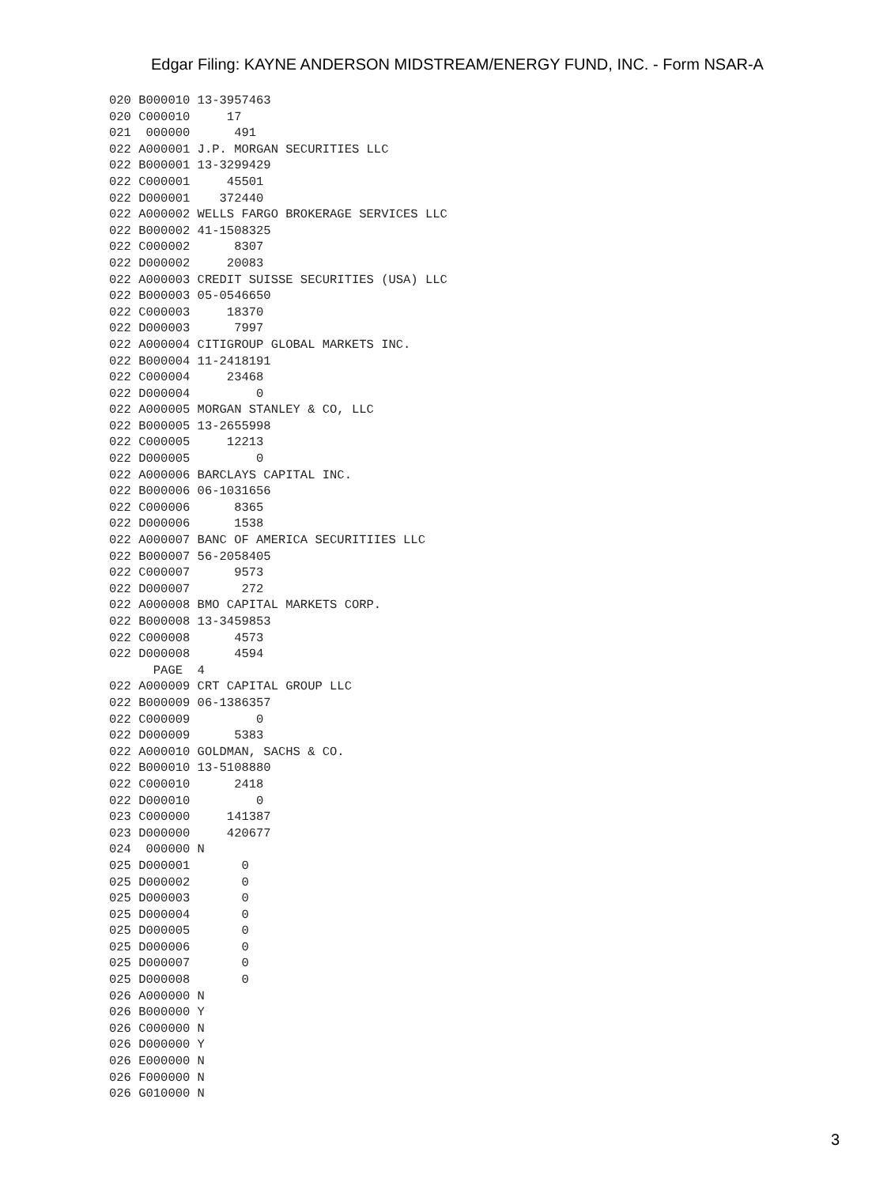Edgar Filing: KAYNE ANDERSON MIDSTREAM/ENERGY FUND, INC. - Form NSAR-A
020 B000010 13-3957463
020 C000010     17
021  000000      491
022 A000001 J.P. MORGAN SECURITIES LLC
022 B000001 13-3299429
022 C000001     45501
022 D000001    372440
022 A000002 WELLS FARGO BROKERAGE SERVICES LLC
022 B000002 41-1508325
022 C000002      8307
022 D000002     20083
022 A000003 CREDIT SUISSE SECURITIES (USA) LLC
022 B000003 05-0546650
022 C000003     18370
022 D000003      7997
022 A000004 CITIGROUP GLOBAL MARKETS INC.
022 B000004 11-2418191
022 C000004     23468
022 D000004         0
022 A000005 MORGAN STANLEY & CO, LLC
022 B000005 13-2655998
022 C000005     12213
022 D000005         0
022 A000006 BARCLAYS CAPITAL INC.
022 B000006 06-1031656
022 C000006      8365
022 D000006      1538
022 A000007 BANC OF AMERICA SECURITIIES LLC
022 B000007 56-2058405
022 C000007      9573
022 D000007       272
022 A000008 BMO CAPITAL MARKETS CORP.
022 B000008 13-3459853
022 C000008      4573
022 D000008      4594
      PAGE  4
022 A000009 CRT CAPITAL GROUP LLC
022 B000009 06-1386357
022 C000009         0
022 D000009      5383
022 A000010 GOLDMAN, SACHS & CO.
022 B000010 13-5108880
022 C000010      2418
022 D000010         0
023 C000000     141387
023 D000000     420677
024  000000 N
025 D000001       0
025 D000002       0
025 D000003       0
025 D000004       0
025 D000005       0
025 D000006       0
025 D000007       0
025 D000008       0
026 A000000 N
026 B000000 Y
026 C000000 N
026 D000000 Y
026 E000000 N
026 F000000 N
026 G010000 N
3